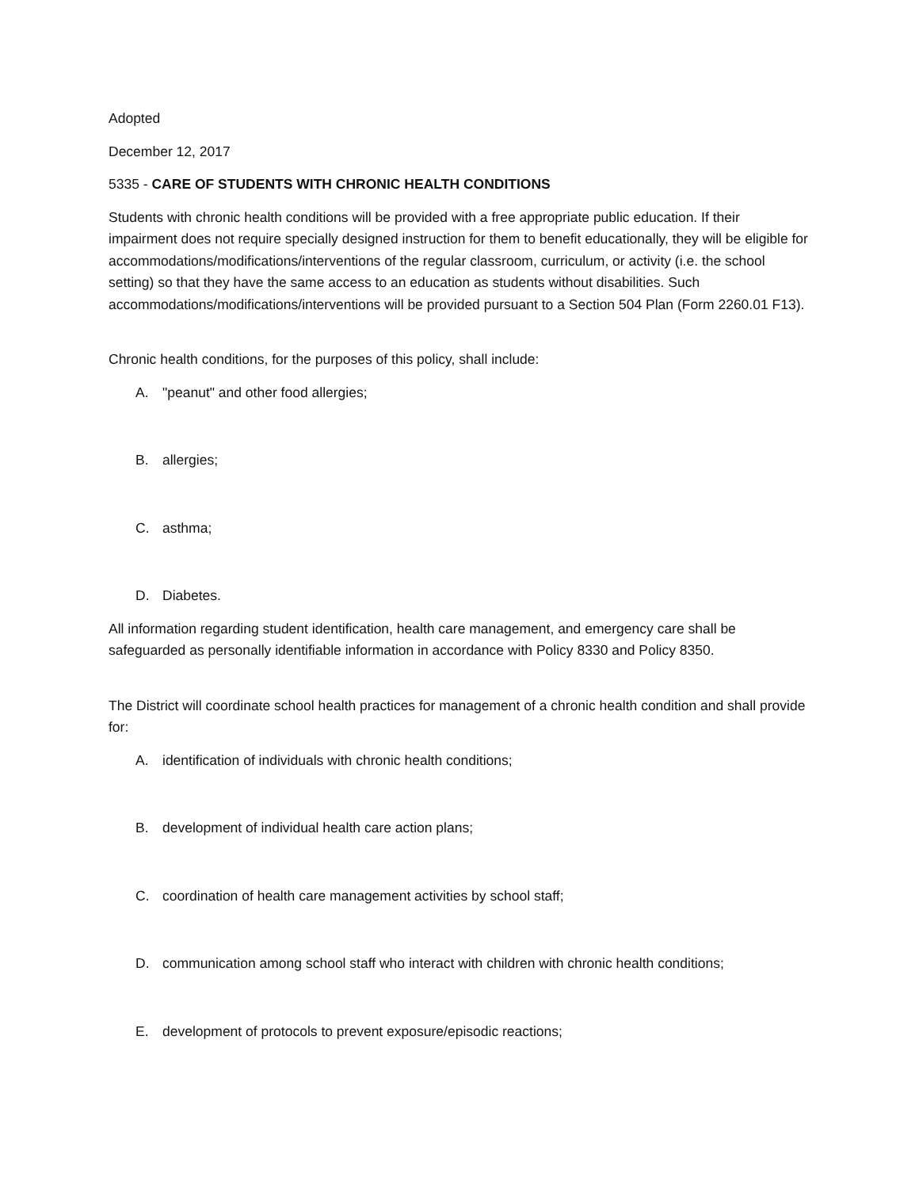Adopted
December 12, 2017
5335 - CARE OF STUDENTS WITH CHRONIC HEALTH CONDITIONS
Students with chronic health conditions will be provided with a free appropriate public education. If their impairment does not require specially designed instruction for them to benefit educationally, they will be eligible for accommodations/modifications/interventions of the regular classroom, curriculum, or activity (i.e. the school setting) so that they have the same access to an education as students without disabilities. Such accommodations/modifications/interventions will be provided pursuant to a Section 504 Plan (Form 2260.01 F13).
Chronic health conditions, for the purposes of this policy, shall include:
A. "peanut" and other food allergies;
B. allergies;
C. asthma;
D. Diabetes.
All information regarding student identification, health care management, and emergency care shall be safeguarded as personally identifiable information in accordance with Policy 8330 and Policy 8350.
The District will coordinate school health practices for management of a chronic health condition and shall provide for:
A. identification of individuals with chronic health conditions;
B. development of individual health care action plans;
C. coordination of health care management activities by school staff;
D. communication among school staff who interact with children with chronic health conditions;
E. development of protocols to prevent exposure/episodic reactions;